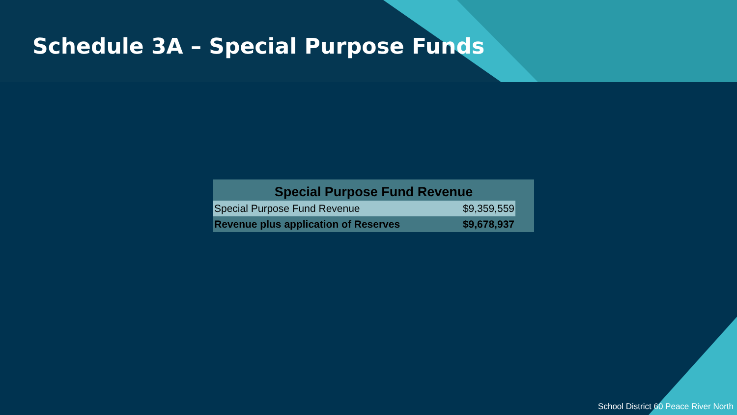Schedule 3A – Special Purpose Funds
| Special Purpose Fund Revenue | | |
| --- | --- | --- |
| Special Purpose Fund Revenue | $9,359,559 | |
| Revenue plus application of Reserves | $9,678,937 | |
School District 60 Peace River North